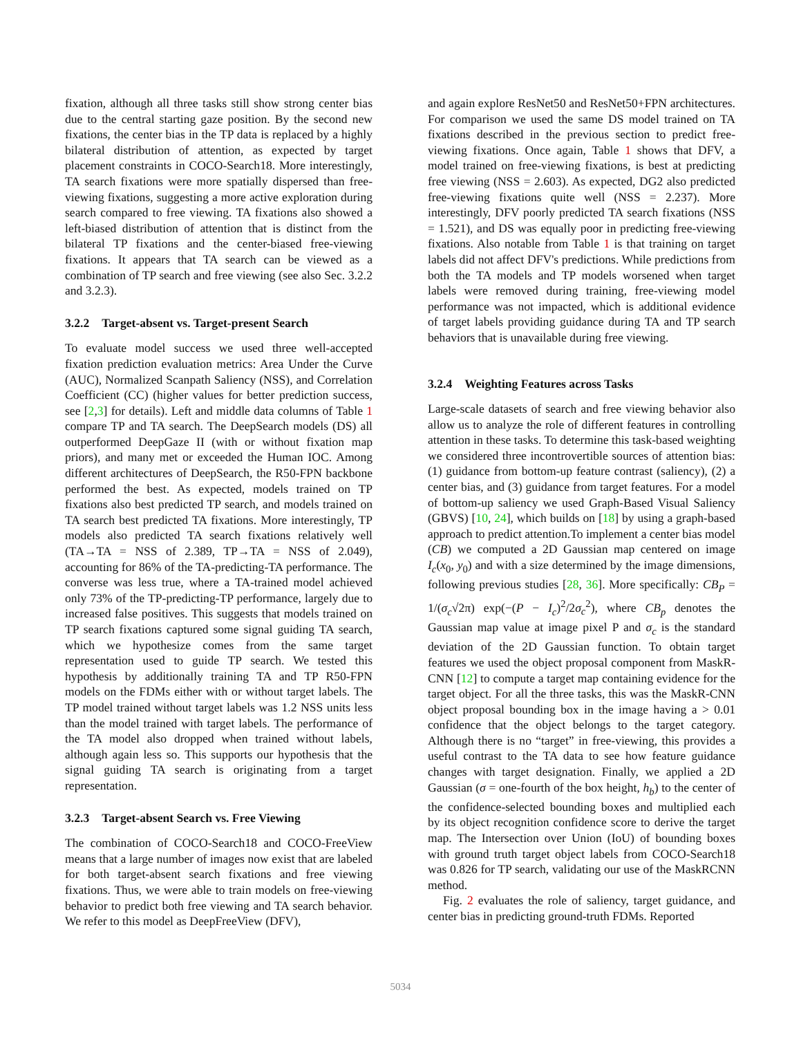fixation, although all three tasks still show strong center bias due to the central starting gaze position. By the second new fixations, the center bias in the TP data is replaced by a highly bilateral distribution of attention, as expected by target placement constraints in COCO-Search18. More interestingly, TA search fixations were more spatially dispersed than free-viewing fixations, suggesting a more active exploration during search compared to free viewing. TA fixations also showed a left-biased distribution of attention that is distinct from the bilateral TP fixations and the center-biased free-viewing fixations. It appears that TA search can be viewed as a combination of TP search and free viewing (see also Sec. 3.2.2 and 3.2.3).
3.2.2 Target-absent vs. Target-present Search
To evaluate model success we used three well-accepted fixation prediction evaluation metrics: Area Under the Curve (AUC), Normalized Scanpath Saliency (NSS), and Correlation Coefficient (CC) (higher values for better prediction success, see [2,3] for details). Left and middle data columns of Table 1 compare TP and TA search. The DeepSearch models (DS) all outperformed DeepGaze II (with or without fixation map priors), and many met or exceeded the Human IOC. Among different architectures of DeepSearch, the R50-FPN backbone performed the best. As expected, models trained on TP fixations also best predicted TP search, and models trained on TA search best predicted TA fixations. More interestingly, TP models also predicted TA search fixations relatively well (TA→TA = NSS of 2.389, TP→TA = NSS of 2.049), accounting for 86% of the TA-predicting-TA performance. The converse was less true, where a TA-trained model achieved only 73% of the TP-predicting-TP performance, largely due to increased false positives. This suggests that models trained on TP search fixations captured some signal guiding TA search, which we hypothesize comes from the same target representation used to guide TP search. We tested this hypothesis by additionally training TA and TP R50-FPN models on the FDMs either with or without target labels. The TP model trained without target labels was 1.2 NSS units less than the model trained with target labels. The performance of the TA model also dropped when trained without labels, although again less so. This supports our hypothesis that the signal guiding TA search is originating from a target representation.
3.2.3 Target-absent Search vs. Free Viewing
The combination of COCO-Search18 and COCO-FreeView means that a large number of images now exist that are labeled for both target-absent search fixations and free viewing fixations. Thus, we were able to train models on free-viewing behavior to predict both free viewing and TA search behavior. We refer to this model as DeepFreeView (DFV),
and again explore ResNet50 and ResNet50+FPN architectures. For comparison we used the same DS model trained on TA fixations described in the previous section to predict free-viewing fixations. Once again, Table 1 shows that DFV, a model trained on free-viewing fixations, is best at predicting free viewing (NSS = 2.603). As expected, DG2 also predicted free-viewing fixations quite well (NSS = 2.237). More interestingly, DFV poorly predicted TA search fixations (NSS = 1.521), and DS was equally poor in predicting free-viewing fixations. Also notable from Table 1 is that training on target labels did not affect DFV's predictions. While predictions from both the TA models and TP models worsened when target labels were removed during training, free-viewing model performance was not impacted, which is additional evidence of target labels providing guidance during TA and TP search behaviors that is unavailable during free viewing.
3.2.4 Weighting Features across Tasks
Large-scale datasets of search and free viewing behavior also allow us to analyze the role of different features in controlling attention in these tasks. To determine this task-based weighting we considered three incontrovertible sources of attention bias: (1) guidance from bottom-up feature contrast (saliency), (2) a center bias, and (3) guidance from target features. For a model of bottom-up saliency we used Graph-Based Visual Saliency (GBVS) [10, 24], which builds on [18] by using a graph-based approach to predict attention.To implement a center bias model (CB) we computed a 2D Gaussian map centered on image I<sub>c</sub>(x<sub>0</sub>, y<sub>0</sub>) and with a size determined by the image dimensions, following previous studies [28, 36]. More specifically: CB<sub>P</sub> = 1/(σ<sub>c</sub>√2π) exp(−(P − I<sub>c</sub>)<sup>2</sup>/2σ<sub>c</sub><sup>2</sup>), where CB<sub>p</sub> denotes the Gaussian map value at image pixel P and σ<sub>c</sub> is the standard deviation of the 2D Gaussian function. To obtain target features we used the object proposal component from MaskR-CNN [12] to compute a target map containing evidence for the target object. For all the three tasks, this was the MaskR-CNN object proposal bounding box in the image having a > 0.01 confidence that the object belongs to the target category. Although there is no “target” in free-viewing, this provides a useful contrast to the TA data to see how feature guidance changes with target designation. Finally, we applied a 2D Gaussian (σ = one-fourth of the box height, h<sub>b</sub>) to the center of the confidence-selected bounding boxes and multiplied each by its object recognition confidence score to derive the target map. The Intersection over Union (IoU) of bounding boxes with ground truth target object labels from COCO-Search18 was 0.826 for TP search, validating our use of the MaskRCNN method.
Fig. 2 evaluates the role of saliency, target guidance, and center bias in predicting ground-truth FDMs. Reported
5034